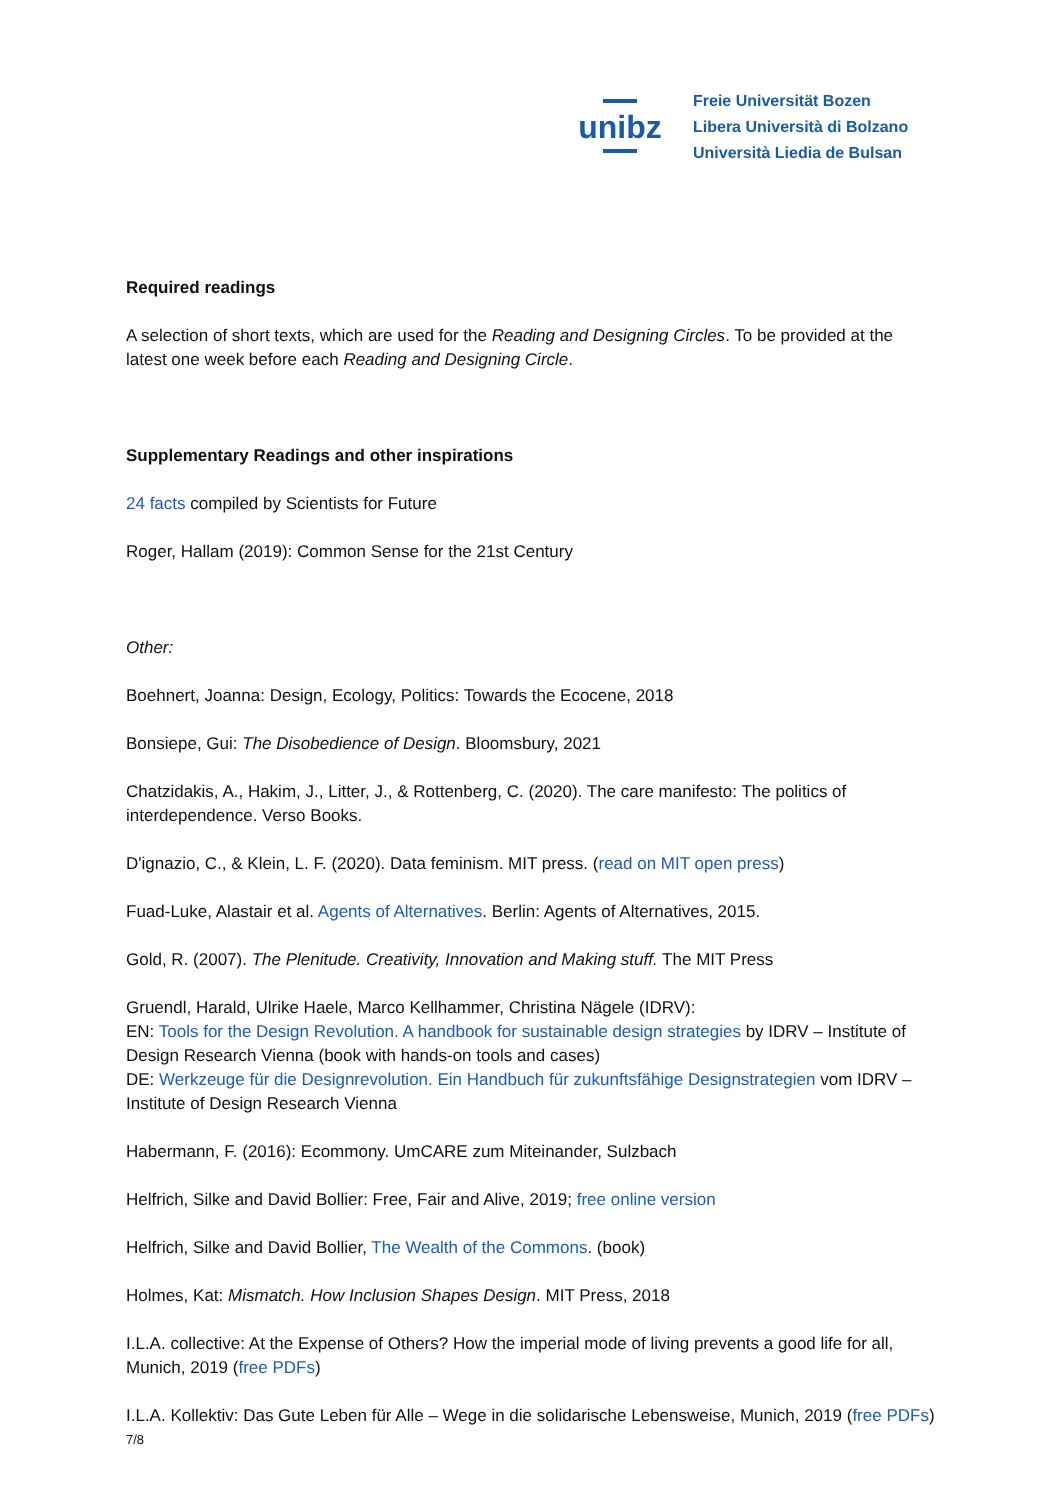unibz
Freie Universität Bozen
Libera Università di Bolzano
Università Liedia de Bulsan
Required readings
A selection of short texts, which are used for the Reading and Designing Circles. To be provided at the latest one week before each Reading and Designing Circle.
Supplementary Readings and other inspirations
24 facts compiled by Scientists for Future
Roger, Hallam (2019): Common Sense for the 21st Century
Other:
Boehnert, Joanna: Design, Ecology, Politics: Towards the Ecocene, 2018
Bonsiepe, Gui: The Disobedience of Design. Bloomsbury, 2021
Chatzidakis, A., Hakim, J., Litter, J., & Rottenberg, C. (2020). The care manifesto: The politics of interdependence. Verso Books.
D'ignazio, C., & Klein, L. F. (2020). Data feminism. MIT press. (read on MIT open press)
Fuad-Luke, Alastair et al. Agents of Alternatives. Berlin: Agents of Alternatives, 2015.
Gold, R. (2007). The Plenitude. Creativity, Innovation and Making stuff. The MIT Press
Gruendl, Harald, Ulrike Haele, Marco Kellhammer, Christina Nägele (IDRV):
EN: Tools for the Design Revolution. A handbook for sustainable design strategies by IDRV – Institute of Design Research Vienna (book with hands-on tools and cases)
DE: Werkzeuge für die Designrevolution. Ein Handbuch für zukunftsfähige Designstrategien vom IDRV – Institute of Design Research Vienna
Habermann, F. (2016): Ecommony. UmCARE zum Miteinander, Sulzbach
Helfrich, Silke and David Bollier: Free, Fair and Alive, 2019; free online version
Helfrich, Silke and David Bollier, The Wealth of the Commons. (book)
Holmes, Kat: Mismatch. How Inclusion Shapes Design. MIT Press, 2018
I.L.A. collective: At the Expense of Others? How the imperial mode of living prevents a good life for all, Munich, 2019 (free PDFs)
I.L.A. Kollektiv: Das Gute Leben für Alle – Wege in die solidarische Lebensweise, Munich, 2019 (free PDFs)
7/8